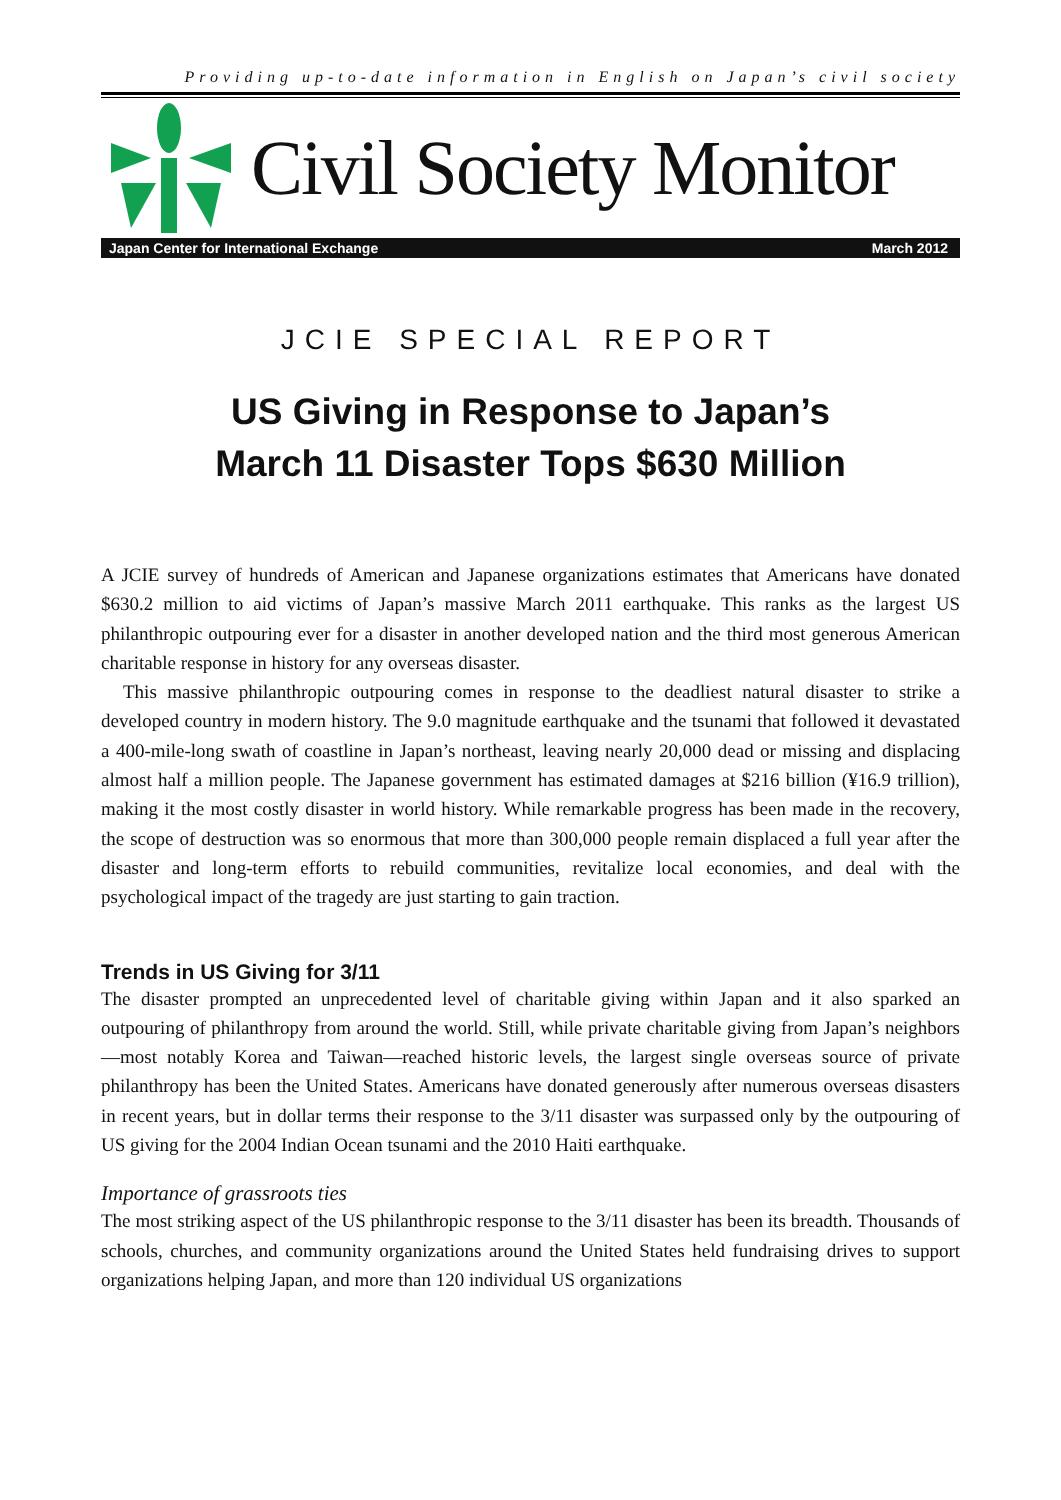Providing up-to-date information in English on Japan’s civil society
Civil Society Monitor
Japan Center for International Exchange March 2012
JCIE SPECIAL REPORT
US Giving in Response to Japan’s
March 11 Disaster Tops $630 Million
A JCIE survey of hundreds of American and Japanese organizations estimates that Americans have donated $630.2 million to aid victims of Japan’s massive March 2011 earthquake. This ranks as the largest US philanthropic outpouring ever for a disaster in another developed nation and the third most generous American charitable response in history for any overseas disaster.
This massive philanthropic outpouring comes in response to the deadliest natural disaster to strike a developed country in modern history. The 9.0 magnitude earthquake and the tsunami that followed it devastated a 400-mile-long swath of coastline in Japan’s northeast, leaving nearly 20,000 dead or missing and displacing almost half a million people. The Japanese government has estimated damages at $216 billion (¥16.9 trillion), making it the most costly disaster in world history. While remarkable progress has been made in the recovery, the scope of destruction was so enormous that more than 300,000 people remain displaced a full year after the disaster and long-term efforts to rebuild communities, revitalize local economies, and deal with the psychological impact of the tragedy are just starting to gain traction.
Trends in US Giving for 3/11
The disaster prompted an unprecedented level of charitable giving within Japan and it also sparked an outpouring of philanthropy from around the world. Still, while private charitable giving from Japan’s neighbors—most notably Korea and Taiwan—reached historic levels, the largest single overseas source of private philanthropy has been the United States. Americans have donated generously after numerous overseas disasters in recent years, but in dollar terms their response to the 3/11 disaster was surpassed only by the outpouring of US giving for the 2004 Indian Ocean tsunami and the 2010 Haiti earthquake.
Importance of grassroots ties
The most striking aspect of the US philanthropic response to the 3/11 disaster has been its breadth. Thousands of schools, churches, and community organizations around the United States held fundraising drives to support organizations helping Japan, and more than 120 individual US organizations